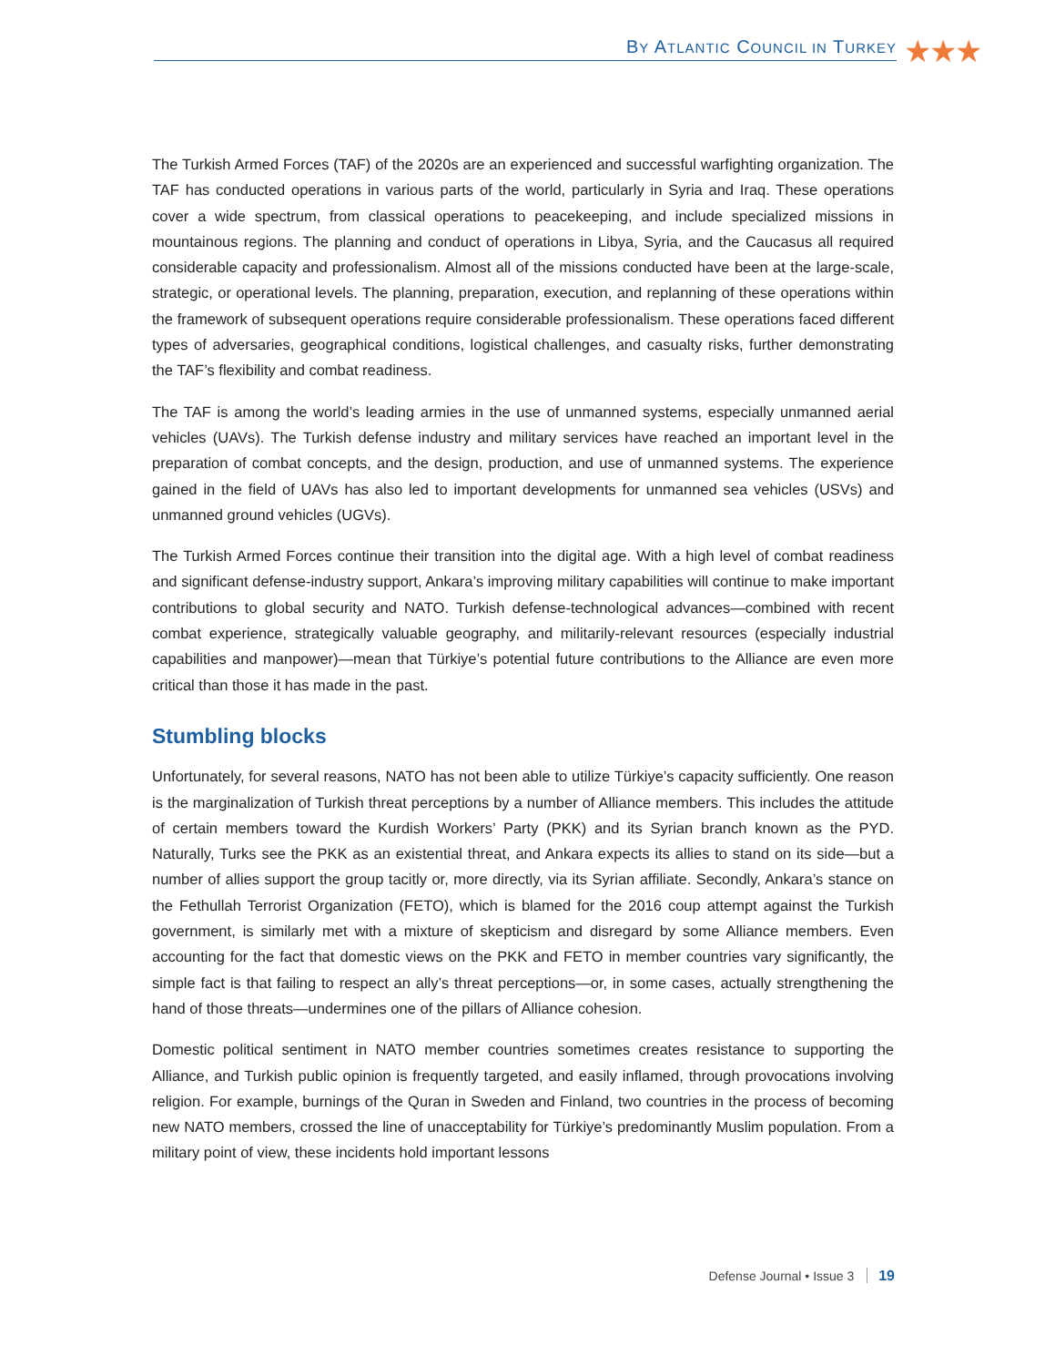BY ATLANTIC COUNCIL IN TURKEY ★★★
The Turkish Armed Forces (TAF) of the 2020s are an experienced and successful warfighting organization. The TAF has conducted operations in various parts of the world, particularly in Syria and Iraq. These operations cover a wide spectrum, from classical operations to peacekeeping, and include specialized missions in mountainous regions. The planning and conduct of operations in Libya, Syria, and the Caucasus all required considerable capacity and professionalism. Almost all of the missions conducted have been at the large-scale, strategic, or operational levels. The planning, preparation, execution, and replanning of these operations within the framework of subsequent operations require considerable professionalism. These operations faced different types of adversaries, geographical conditions, logistical challenges, and casualty risks, further demonstrating the TAF’s flexibility and combat readiness.
The TAF is among the world’s leading armies in the use of unmanned systems, especially unmanned aerial vehicles (UAVs). The Turkish defense industry and military services have reached an important level in the preparation of combat concepts, and the design, production, and use of unmanned systems. The experience gained in the field of UAVs has also led to important developments for unmanned sea vehicles (USVs) and unmanned ground vehicles (UGVs).
The Turkish Armed Forces continue their transition into the digital age. With a high level of combat readiness and significant defense-industry support, Ankara’s improving military capabilities will continue to make important contributions to global security and NATO. Turkish defense-technological advances—combined with recent combat experience, strategically valuable geography, and militarily-relevant resources (especially industrial capabilities and manpower)—mean that Türkiye’s potential future contributions to the Alliance are even more critical than those it has made in the past.
Stumbling blocks
Unfortunately, for several reasons, NATO has not been able to utilize Türkiye’s capacity sufficiently. One reason is the marginalization of Turkish threat perceptions by a number of Alliance members. This includes the attitude of certain members toward the Kurdish Workers’ Party (PKK) and its Syrian branch known as the PYD. Naturally, Turks see the PKK as an existential threat, and Ankara expects its allies to stand on its side—but a number of allies support the group tacitly or, more directly, via its Syrian affiliate. Secondly, Ankara’s stance on the Fethullah Terrorist Organization (FETO), which is blamed for the 2016 coup attempt against the Turkish government, is similarly met with a mixture of skepticism and disregard by some Alliance members. Even accounting for the fact that domestic views on the PKK and FETO in member countries vary significantly, the simple fact is that failing to respect an ally’s threat perceptions—or, in some cases, actually strengthening the hand of those threats—undermines one of the pillars of Alliance cohesion.
Domestic political sentiment in NATO member countries sometimes creates resistance to supporting the Alliance, and Turkish public opinion is frequently targeted, and easily inflamed, through provocations involving religion. For example, burnings of the Quran in Sweden and Finland, two countries in the process of becoming new NATO members, crossed the line of unacceptability for Türkiye’s predominantly Muslim population. From a military point of view, these incidents hold important lessons
Defense Journal • Issue 3 19